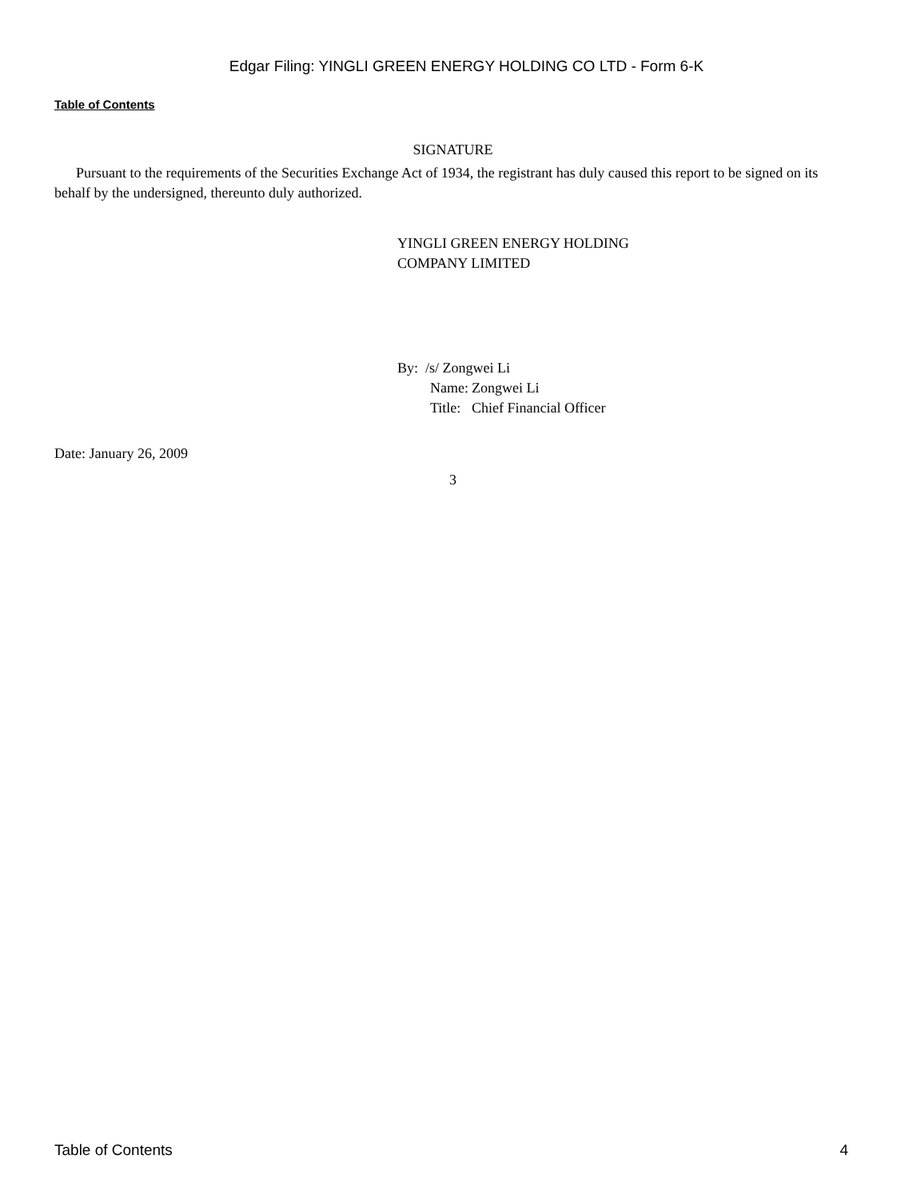Edgar Filing: YINGLI GREEN ENERGY HOLDING CO LTD - Form 6-K
Table of Contents
SIGNATURE
Pursuant to the requirements of the Securities Exchange Act of 1934, the registrant has duly caused this report to be signed on its behalf by the undersigned, thereunto duly authorized.
YINGLI GREEN ENERGY HOLDING
COMPANY LIMITED
By: /s/ Zongwei Li
| Name: | Zongwei Li |
| Title: | Chief Financial Officer |
Date: January 26, 2009
3
Table of Contents 4